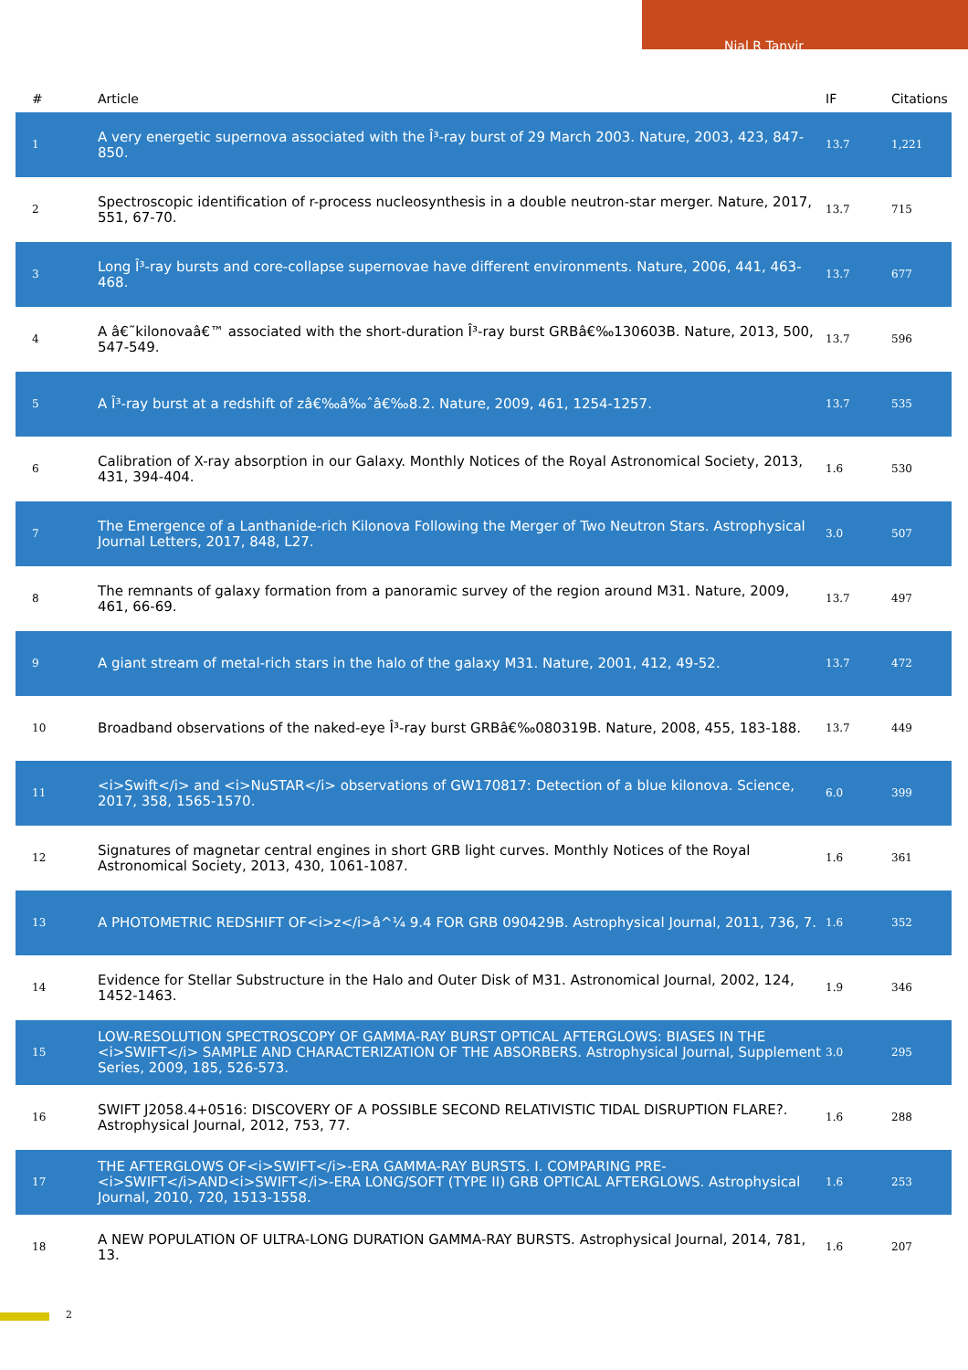Nial R Tanvir
| # | Article | IF | Citations |
| --- | --- | --- | --- |
| 1 | A very energetic supernova associated with the Î³-ray burst of 29 March 2003. Nature, 2003, 423, 847-850. | 13.7 | 1,221 |
| 2 | Spectroscopic identification of r-process nucleosynthesis in a double neutron-star merger. Nature, 2017, 551, 67-70. | 13.7 | 715 |
| 3 | Long Î³-ray bursts and core-collapse supernovae have different environments. Nature, 2006, 441, 463-468. | 13.7 | 677 |
| 4 | A â€˜kilonovaâ€™ associated with the short-duration Î³-ray burst GRBâ€‰130603B. Nature, 2013, 500, 547-549. | 13.7 | 596 |
| 5 | A Î³-ray burst at a redshift of zâ€‰â‰ˆâ€‰8.2. Nature, 2009, 461, 1254-1257. | 13.7 | 535 |
| 6 | Calibration of X-ray absorption in our Galaxy. Monthly Notices of the Royal Astronomical Society, 2013, 431, 394-404. | 1.6 | 530 |
| 7 | The Emergence of a Lanthanide-rich Kilonova Following the Merger of Two Neutron Stars. Astrophysical Journal Letters, 2017, 848, L27. | 3.0 | 507 |
| 8 | The remnants of galaxy formation from a panoramic survey of the region around M31. Nature, 2009, 461, 66-69. | 13.7 | 497 |
| 9 | A giant stream of metal-rich stars in the halo of the galaxy M31. Nature, 2001, 412, 49-52. | 13.7 | 472 |
| 10 | Broadband observations of the naked-eye Î³-ray burst GRBâ€‰080319B. Nature, 2008, 455, 183-188. | 13.7 | 449 |
| 11 | <i>Swift</i> and <i>NuSTAR</i> observations of GW170817: Detection of a blue kilonova. Science, 2017, 358, 1565-1570. | 6.0 | 399 |
| 12 | Signatures of magnetar central engines in short GRB light curves. Monthly Notices of the Royal Astronomical Society, 2013, 430, 1061-1087. | 1.6 | 361 |
| 13 | A PHOTOMETRIC REDSHIFT OF<i>z</i>â^¼ 9.4 FOR GRB 090429B. Astrophysical Journal, 2011, 736, 7. | 1.6 | 352 |
| 14 | Evidence for Stellar Substructure in the Halo and Outer Disk of M31. Astronomical Journal, 2002, 124, 1452-1463. | 1.9 | 346 |
| 15 | LOW-RESOLUTION SPECTROSCOPY OF GAMMA-RAY BURST OPTICAL AFTERGLOWS: BIASES IN THE <i>SWIFT</i> SAMPLE AND CHARACTERIZATION OF THE ABSORBERS. Astrophysical Journal, Supplement Series, 2009, 185, 526-573. | 3.0 | 295 |
| 16 | SWIFT J2058.4+0516: DISCOVERY OF A POSSIBLE SECOND RELATIVISTIC TIDAL DISRUPTION FLARE?. Astrophysical Journal, 2012, 753, 77. | 1.6 | 288 |
| 17 | THE AFTERGLOWS OF<i>SWIFT</i>-ERA GAMMA-RAY BURSTS. I. COMPARING PRE-<i>SWIFT</i>AND<i>SWIFT</i>-ERA LONG/SOFT (TYPE II) GRB OPTICAL AFTERGLOWS. Astrophysical Journal, 2010, 720, 1513-1558. | 1.6 | 253 |
| 18 | A NEW POPULATION OF ULTRA-LONG DURATION GAMMA-RAY BURSTS. Astrophysical Journal, 2014, 781, 13. | 1.6 | 207 |
2